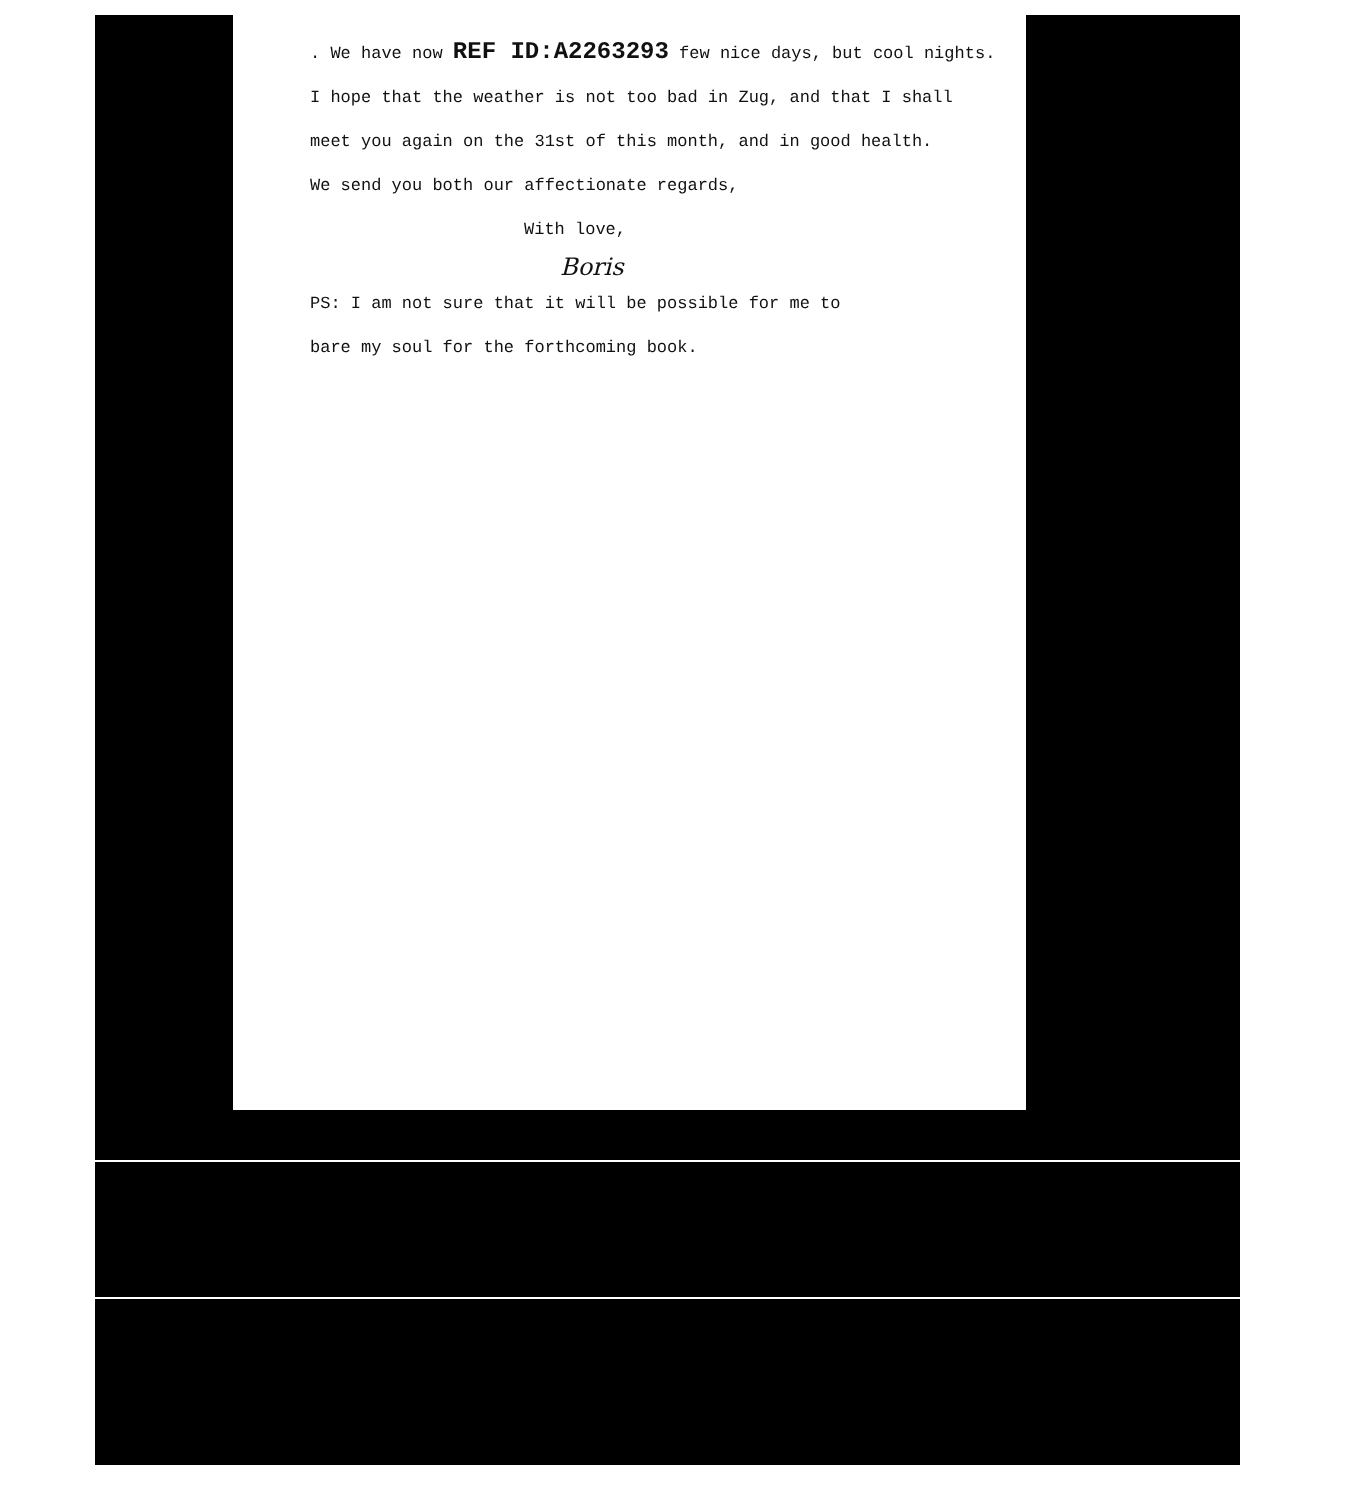. We have now REF ID:A2263293 few nice days, but cool nights.
I hope that the weather is not too bad in Zug, and that I shall
meet you again on the 31st of this month, and in good health.
We send you both our affectionate regards,
With love,
Boris
PS: I am not sure that it will be possible for me to
bare my soul for the forthcoming book.